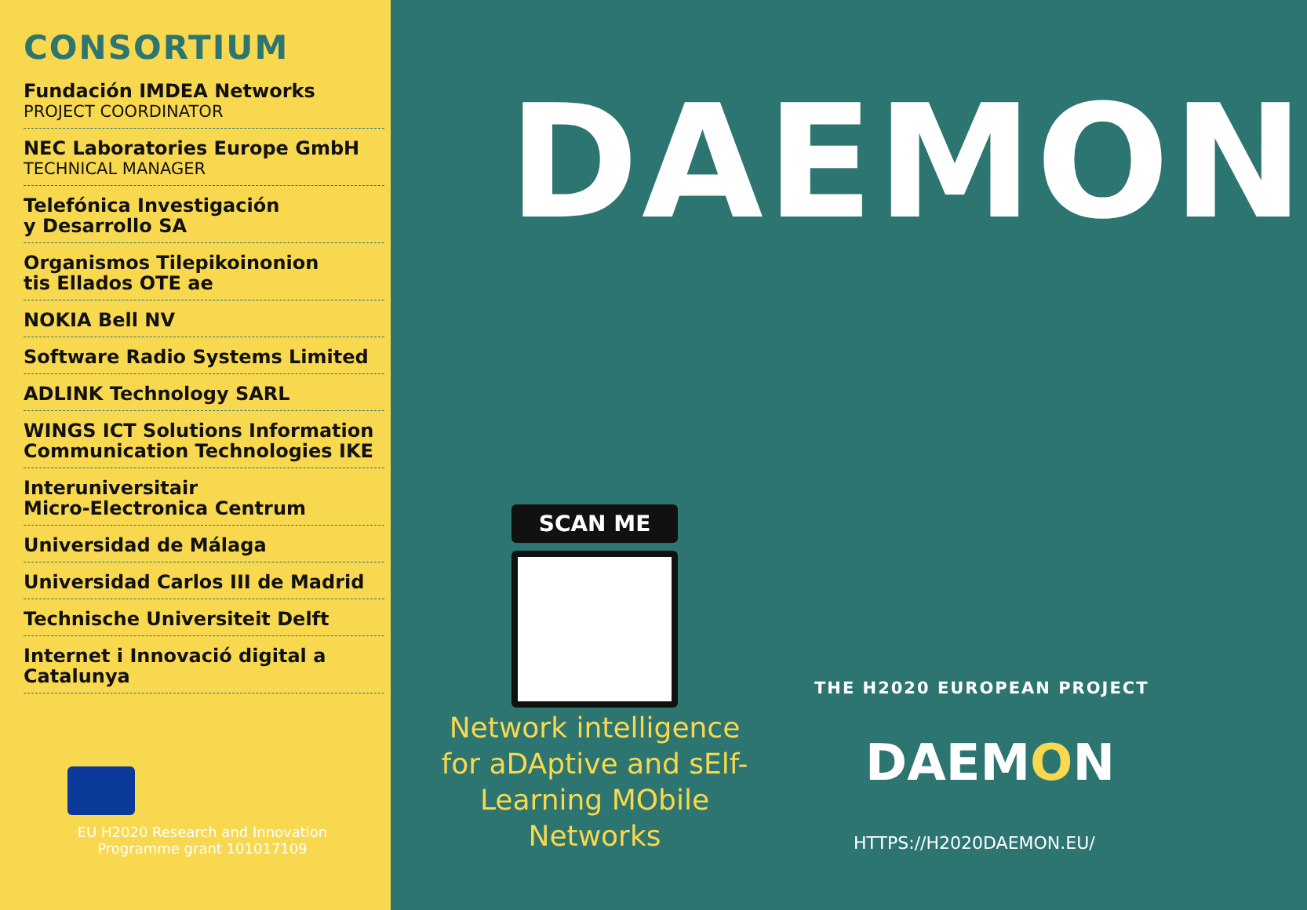CONSORTIUM
Fundación IMDEA Networks
PROJECT COORDINATOR
NEC Laboratories Europe GmbH
TECHNICAL MANAGER
Telefónica Investigación
y Desarrollo SA
Organismos Tilepikoinonion
tis Ellados OTE ae
NOKIA Bell NV
Software Radio Systems Limited
ADLINK Technology SARL
WINGS ICT Solutions Information Communication Technologies IKE
Interuniversitair
Micro-Electronica Centrum
Universidad de Málaga
Universidad Carlos III de Madrid
Technische Universiteit Delft
Internet i Innovació digital a Catalunya
EU H2020 Research and Innovation
Programme grant 101017109
DAEMON
SCAN ME
Network intelligence for aDAptive and sElf-Learning MObile Networks
THE H2020 EUROPEAN PROJECT
DAEMON
HTTPS://H2020DAEMON.EU/